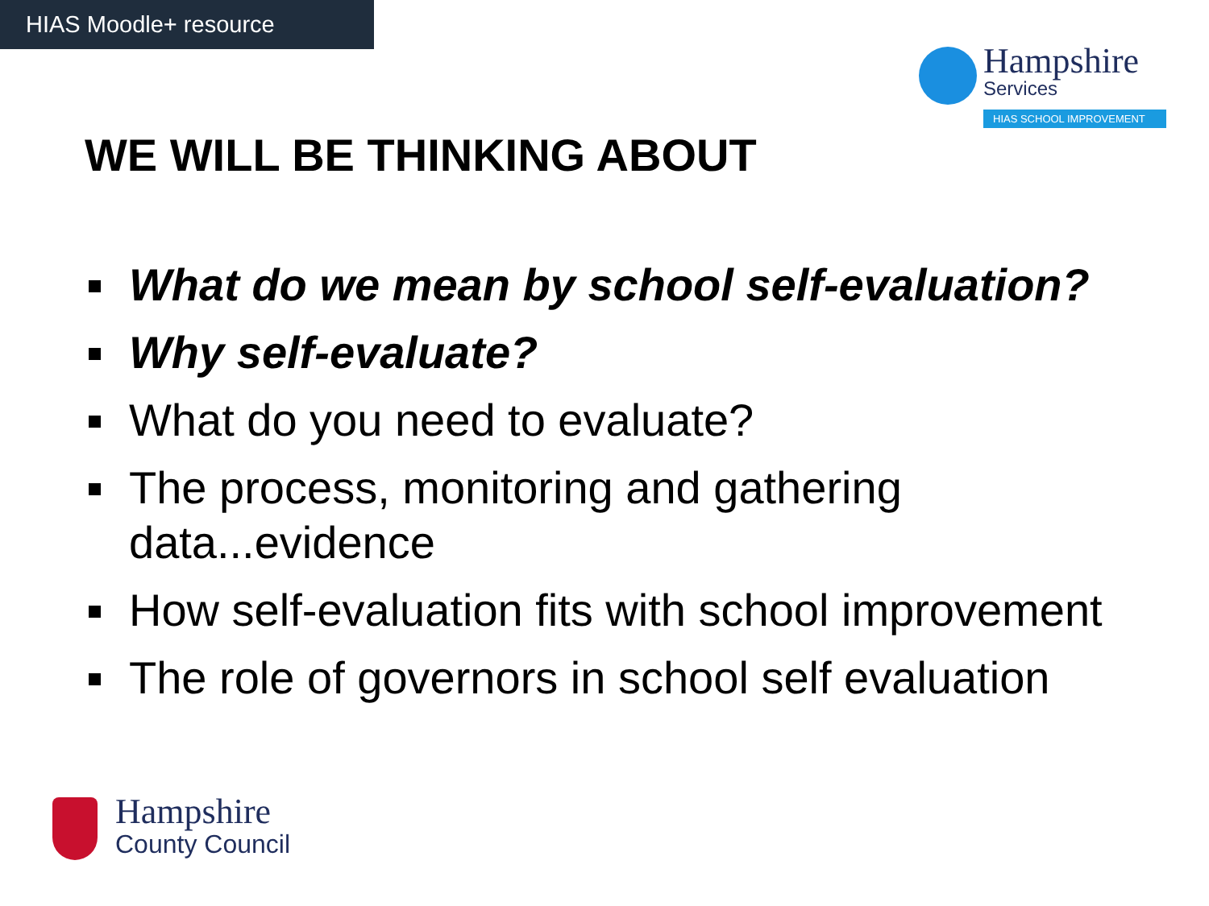HIAS Moodle+ resource
Hampshire
Services
HIAS SCHOOL IMPROVEMENT
WE WILL BE THINKING ABOUT
What do we mean by school self-evaluation?
Why self-evaluate?
What do you need to evaluate?
The process, monitoring and gathering data...evidence
How self-evaluation fits with school improvement
The role of governors in school self evaluation
Hampshire
County Council